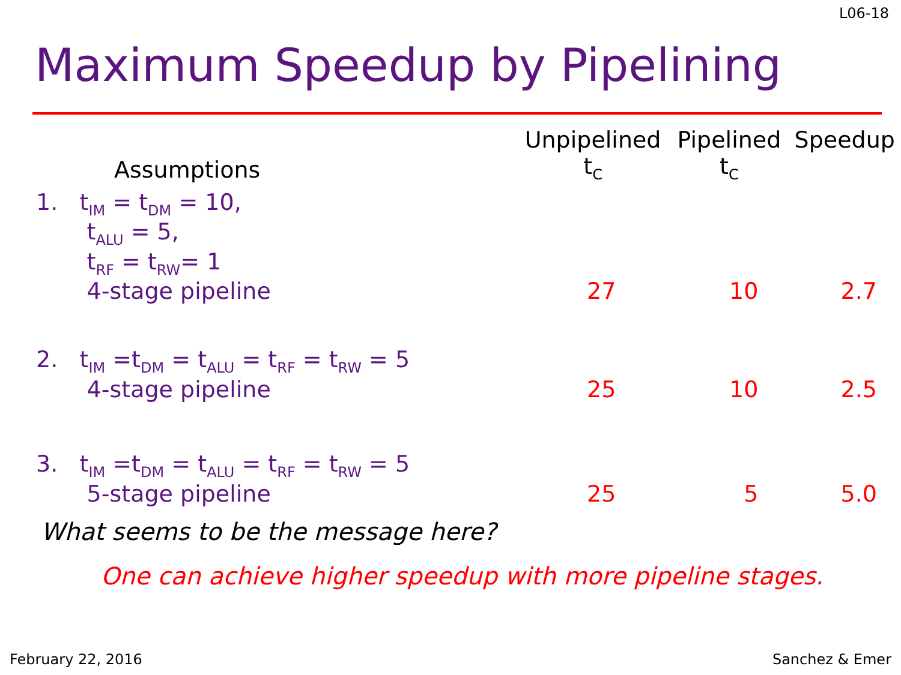L06-18
Maximum Speedup by Pipelining
| Assumptions | Unpipelined t<sub>C</sub> | Pipelined t<sub>C</sub> | Speedup |
| 1. t<sub>IM</sub> = t<sub>DM</sub> = 10, t<sub>ALU</sub> = 5, t<sub>RF</sub> = t<sub>RW</sub>= 1 4-stage pipeline | 27 | 10 | 2.7 |
| 2. t<sub>IM</sub> =t<sub>DM</sub> = t<sub>ALU</sub> = t<sub>RF</sub> = t<sub>RW</sub> = 5 4-stage pipeline | 25 | 10 | 2.5 |
| 3. t<sub>IM</sub> =t<sub>DM</sub> = t<sub>ALU</sub> = t<sub>RF</sub> = t<sub>RW</sub> = 5 5-stage pipeline | 25 | 5 | 5.0 |
What seems to be the message here?
One can achieve higher speedup with more pipeline stages.
February 22, 2016 Sanchez & Emer